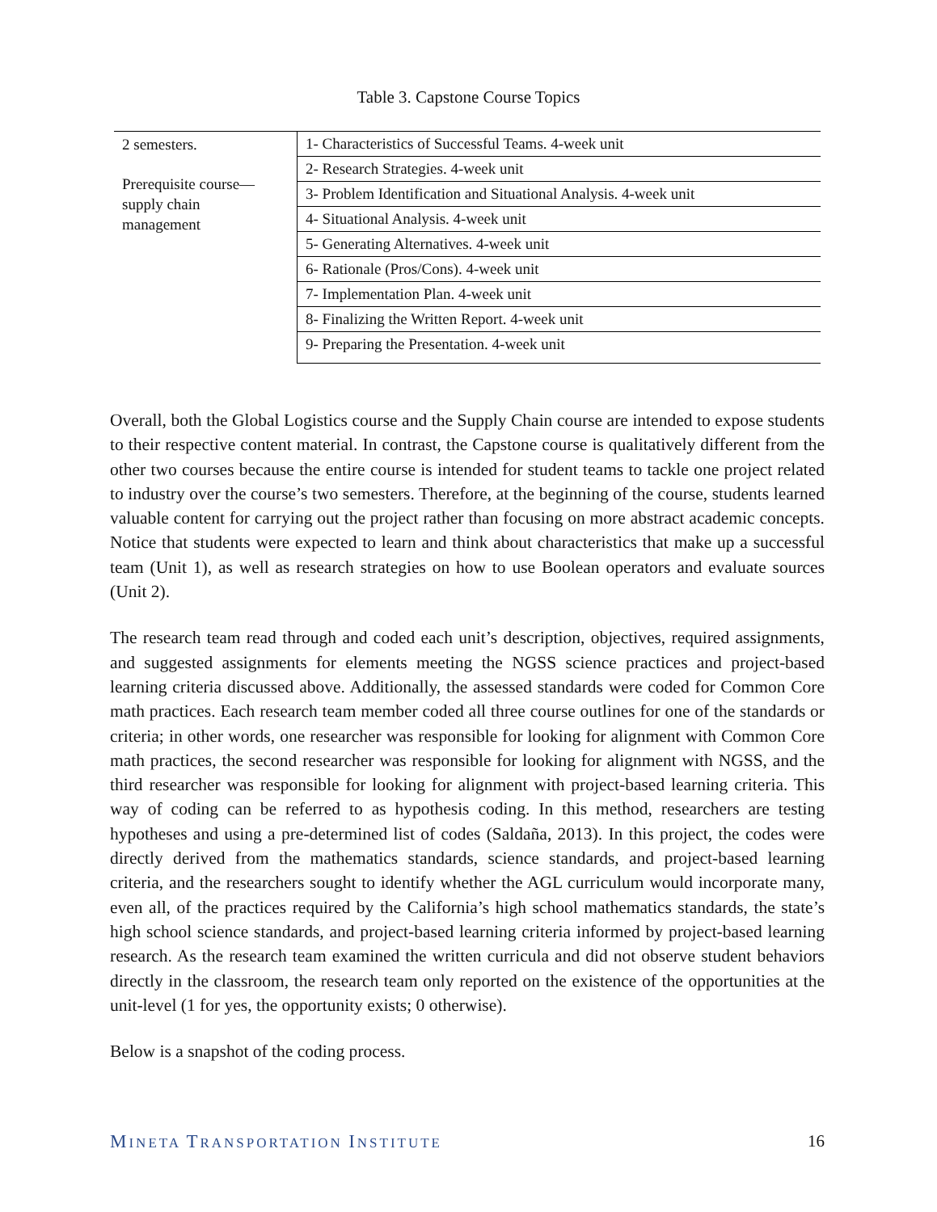Table 3. Capstone Course Topics
| 2 semesters. Prerequisite course— supply chain management | 1- Characteristics of Successful Teams. 4-week unit |
| | 2- Research Strategies. 4-week unit |
| | 3- Problem Identification and Situational Analysis. 4-week unit |
| | 4- Situational Analysis. 4-week unit |
| | 5- Generating Alternatives. 4-week unit |
| | 6- Rationale (Pros/Cons). 4-week unit |
| | 7- Implementation Plan. 4-week unit |
| | 8- Finalizing the Written Report. 4-week unit |
| | 9- Preparing the Presentation. 4-week unit |
Overall, both the Global Logistics course and the Supply Chain course are intended to expose students to their respective content material. In contrast, the Capstone course is qualitatively different from the other two courses because the entire course is intended for student teams to tackle one project related to industry over the course’s two semesters. Therefore, at the beginning of the course, students learned valuable content for carrying out the project rather than focusing on more abstract academic concepts. Notice that students were expected to learn and think about characteristics that make up a successful team (Unit 1), as well as research strategies on how to use Boolean operators and evaluate sources (Unit 2).
The research team read through and coded each unit’s description, objectives, required assignments, and suggested assignments for elements meeting the NGSS science practices and project-based learning criteria discussed above. Additionally, the assessed standards were coded for Common Core math practices. Each research team member coded all three course outlines for one of the standards or criteria; in other words, one researcher was responsible for looking for alignment with Common Core math practices, the second researcher was responsible for looking for alignment with NGSS, and the third researcher was responsible for looking for alignment with project-based learning criteria. This way of coding can be referred to as hypothesis coding. In this method, researchers are testing hypotheses and using a pre-determined list of codes (Saldaña, 2013). In this project, the codes were directly derived from the mathematics standards, science standards, and project-based learning criteria, and the researchers sought to identify whether the AGL curriculum would incorporate many, even all, of the practices required by the California’s high school mathematics standards, the state’s high school science standards, and project-based learning criteria informed by project-based learning research. As the research team examined the written curricula and did not observe student behaviors directly in the classroom, the research team only reported on the existence of the opportunities at the unit-level (1 for yes, the opportunity exists; 0 otherwise).
Below is a snapshot of the coding process.
MINETA TRANSPORTATION INSTITUTE 16